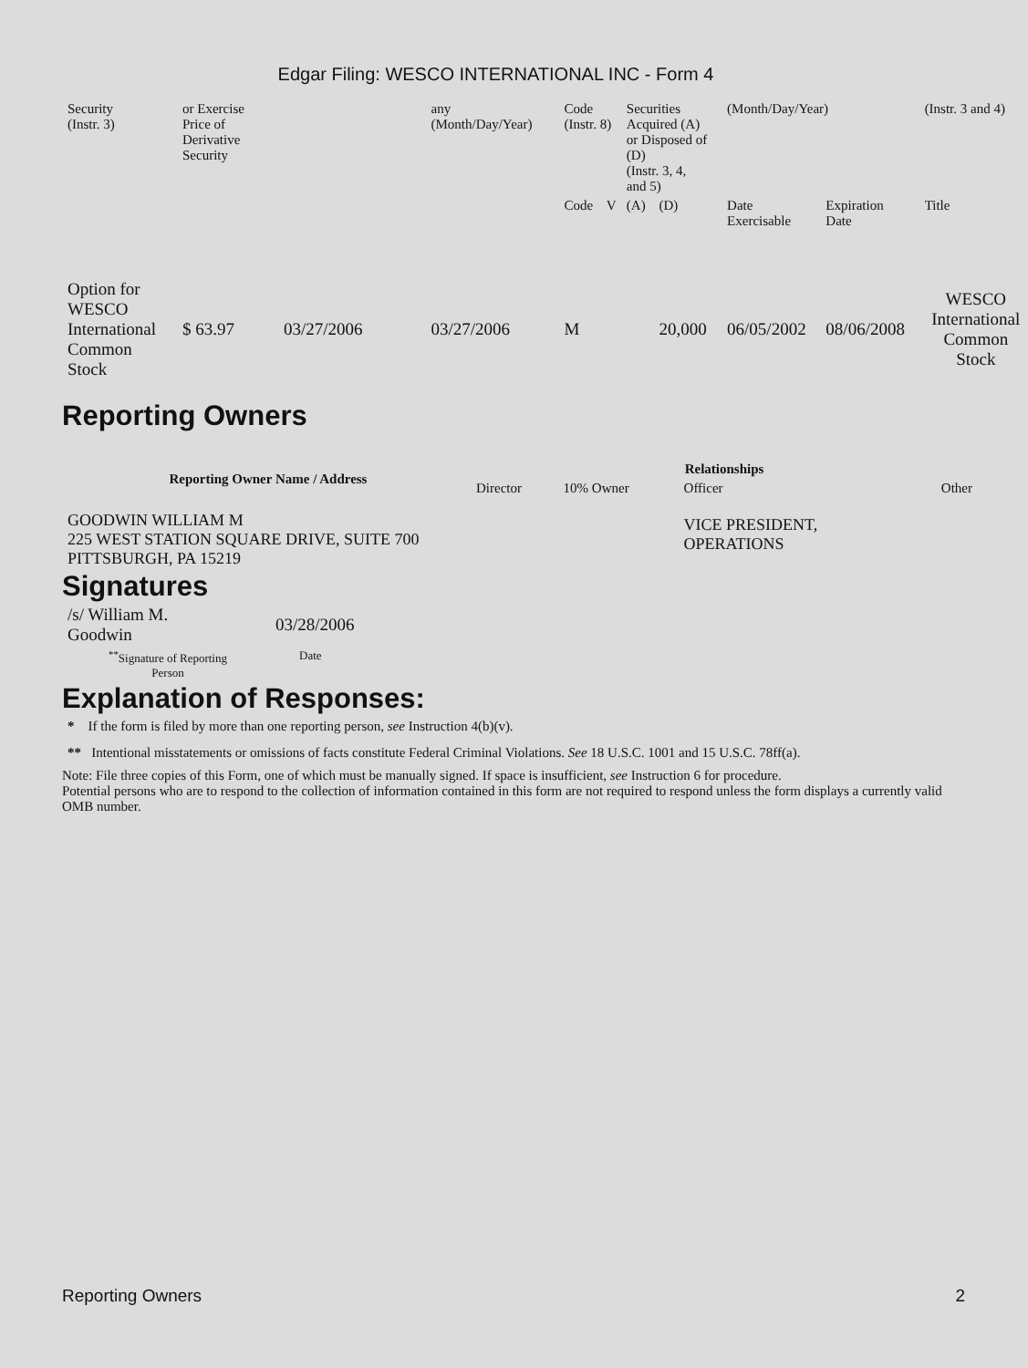Edgar Filing: WESCO INTERNATIONAL INC - Form 4
| Security (Instr. 3) | or Exercise Price of Derivative Security | | any (Month/Day/Year) | Code (Instr. 8) | | Securities Acquired (A) or Disposed of (D) (Instr. 3, 4, and 5) | | (Month/Day/Year) | | (Instr. 3 and 4) |
| | | | | Code | V | (A) | (D) | Date Exercisable | Expiration Date | Title |
| Option for WESCO International Common Stock | $ 63.97 | 03/27/2006 | 03/27/2006 | M | | | 20,000 | 06/05/2002 | 08/06/2008 | WESCO International Common Stock |
Reporting Owners
| Reporting Owner Name / Address | Relationships | | | |
| --- | --- | --- | --- | --- |
| | Director | 10% Owner | Officer | Other |
| GOODWIN WILLIAM M 225 WEST STATION SQUARE DRIVE, SUITE 700 PITTSBURGH, PA 15219 | | | VICE PRESIDENT, OPERATIONS | |
Signatures
| /s/ William M. Goodwin | 03/28/2006 |
| <sup>**</sup> Signature of Reporting Person | Date |
Explanation of Responses:
* If the form is filed by more than one reporting person, see Instruction 4(b)(v).
** Intentional misstatements or omissions of facts constitute Federal Criminal Violations. See 18 U.S.C. 1001 and 15 U.S.C. 78ff(a).
Note: File three copies of this Form, one of which must be manually signed. If space is insufficient, see Instruction 6 for procedure.
Potential persons who are to respond to the collection of information contained in this form are not required to respond unless the form displays a currently valid OMB number.
Reporting Owners 2